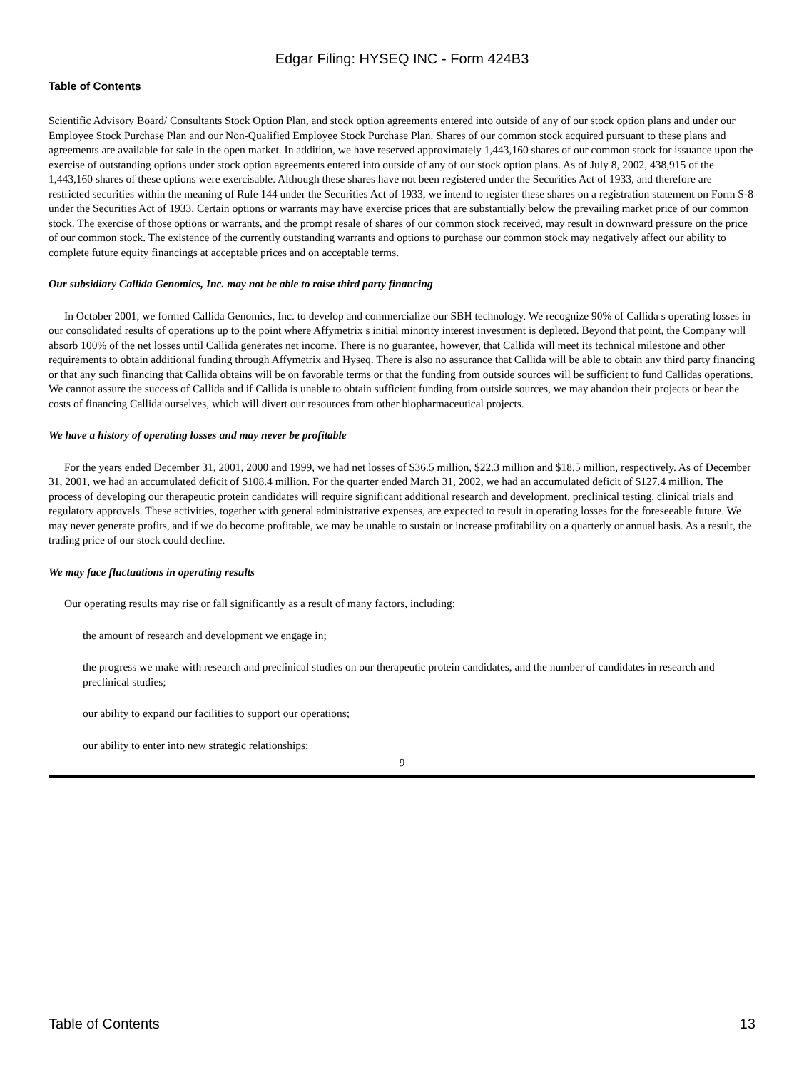Edgar Filing: HYSEQ INC - Form 424B3
Table of Contents
Scientific Advisory Board/ Consultants Stock Option Plan, and stock option agreements entered into outside of any of our stock option plans and under our Employee Stock Purchase Plan and our Non-Qualified Employee Stock Purchase Plan. Shares of our common stock acquired pursuant to these plans and agreements are available for sale in the open market. In addition, we have reserved approximately 1,443,160 shares of our common stock for issuance upon the exercise of outstanding options under stock option agreements entered into outside of any of our stock option plans. As of July 8, 2002, 438,915 of the 1,443,160 shares of these options were exercisable. Although these shares have not been registered under the Securities Act of 1933, and therefore are restricted securities within the meaning of Rule 144 under the Securities Act of 1933, we intend to register these shares on a registration statement on Form S-8 under the Securities Act of 1933. Certain options or warrants may have exercise prices that are substantially below the prevailing market price of our common stock. The exercise of those options or warrants, and the prompt resale of shares of our common stock received, may result in downward pressure on the price of our common stock. The existence of the currently outstanding warrants and options to purchase our common stock may negatively affect our ability to complete future equity financings at acceptable prices and on acceptable terms.
Our subsidiary Callida Genomics, Inc. may not be able to raise third party financing
In October 2001, we formed Callida Genomics, Inc. to develop and commercialize our SBH technology. We recognize 90% of Callida s operating losses in our consolidated results of operations up to the point where Affymetrix s initial minority interest investment is depleted. Beyond that point, the Company will absorb 100% of the net losses until Callida generates net income. There is no guarantee, however, that Callida will meet its technical milestone and other requirements to obtain additional funding through Affymetrix and Hyseq. There is also no assurance that Callida will be able to obtain any third party financing or that any such financing that Callida obtains will be on favorable terms or that the funding from outside sources will be sufficient to fund Callidas operations. We cannot assure the success of Callida and if Callida is unable to obtain sufficient funding from outside sources, we may abandon their projects or bear the costs of financing Callida ourselves, which will divert our resources from other biopharmaceutical projects.
We have a history of operating losses and may never be profitable
For the years ended December 31, 2001, 2000 and 1999, we had net losses of $36.5 million, $22.3 million and $18.5 million, respectively. As of December 31, 2001, we had an accumulated deficit of $108.4 million. For the quarter ended March 31, 2002, we had an accumulated deficit of $127.4 million. The process of developing our therapeutic protein candidates will require significant additional research and development, preclinical testing, clinical trials and regulatory approvals. These activities, together with general administrative expenses, are expected to result in operating losses for the foreseeable future. We may never generate profits, and if we do become profitable, we may be unable to sustain or increase profitability on a quarterly or annual basis. As a result, the trading price of our stock could decline.
We may face fluctuations in operating results
Our operating results may rise or fall significantly as a result of many factors, including:
the amount of research and development we engage in;
the progress we make with research and preclinical studies on our therapeutic protein candidates, and the number of candidates in research and preclinical studies;
our ability to expand our facilities to support our operations;
our ability to enter into new strategic relationships;
9
Table of Contents 13